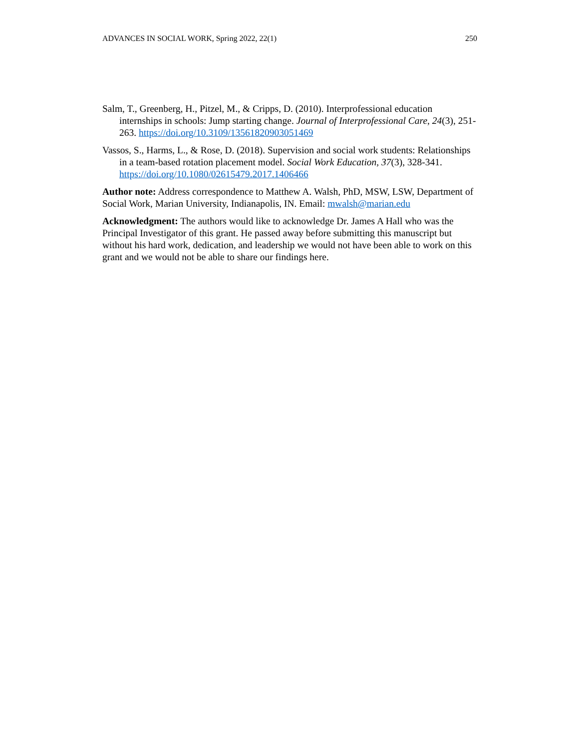ADVANCES IN SOCIAL WORK, Spring 2022, 22(1) 250
Salm, T., Greenberg, H., Pitzel, M., & Cripps, D. (2010). Interprofessional education internships in schools: Jump starting change. Journal of Interprofessional Care, 24(3), 251-263. https://doi.org/10.3109/13561820903051469
Vassos, S., Harms, L., & Rose, D. (2018). Supervision and social work students: Relationships in a team-based rotation placement model. Social Work Education, 37(3), 328-341. https://doi.org/10.1080/02615479.2017.1406466
Author note: Address correspondence to Matthew A. Walsh, PhD, MSW, LSW, Department of Social Work, Marian University, Indianapolis, IN. Email: mwalsh@marian.edu
Acknowledgment: The authors would like to acknowledge Dr. James A Hall who was the Principal Investigator of this grant. He passed away before submitting this manuscript but without his hard work, dedication, and leadership we would not have been able to work on this grant and we would not be able to share our findings here.